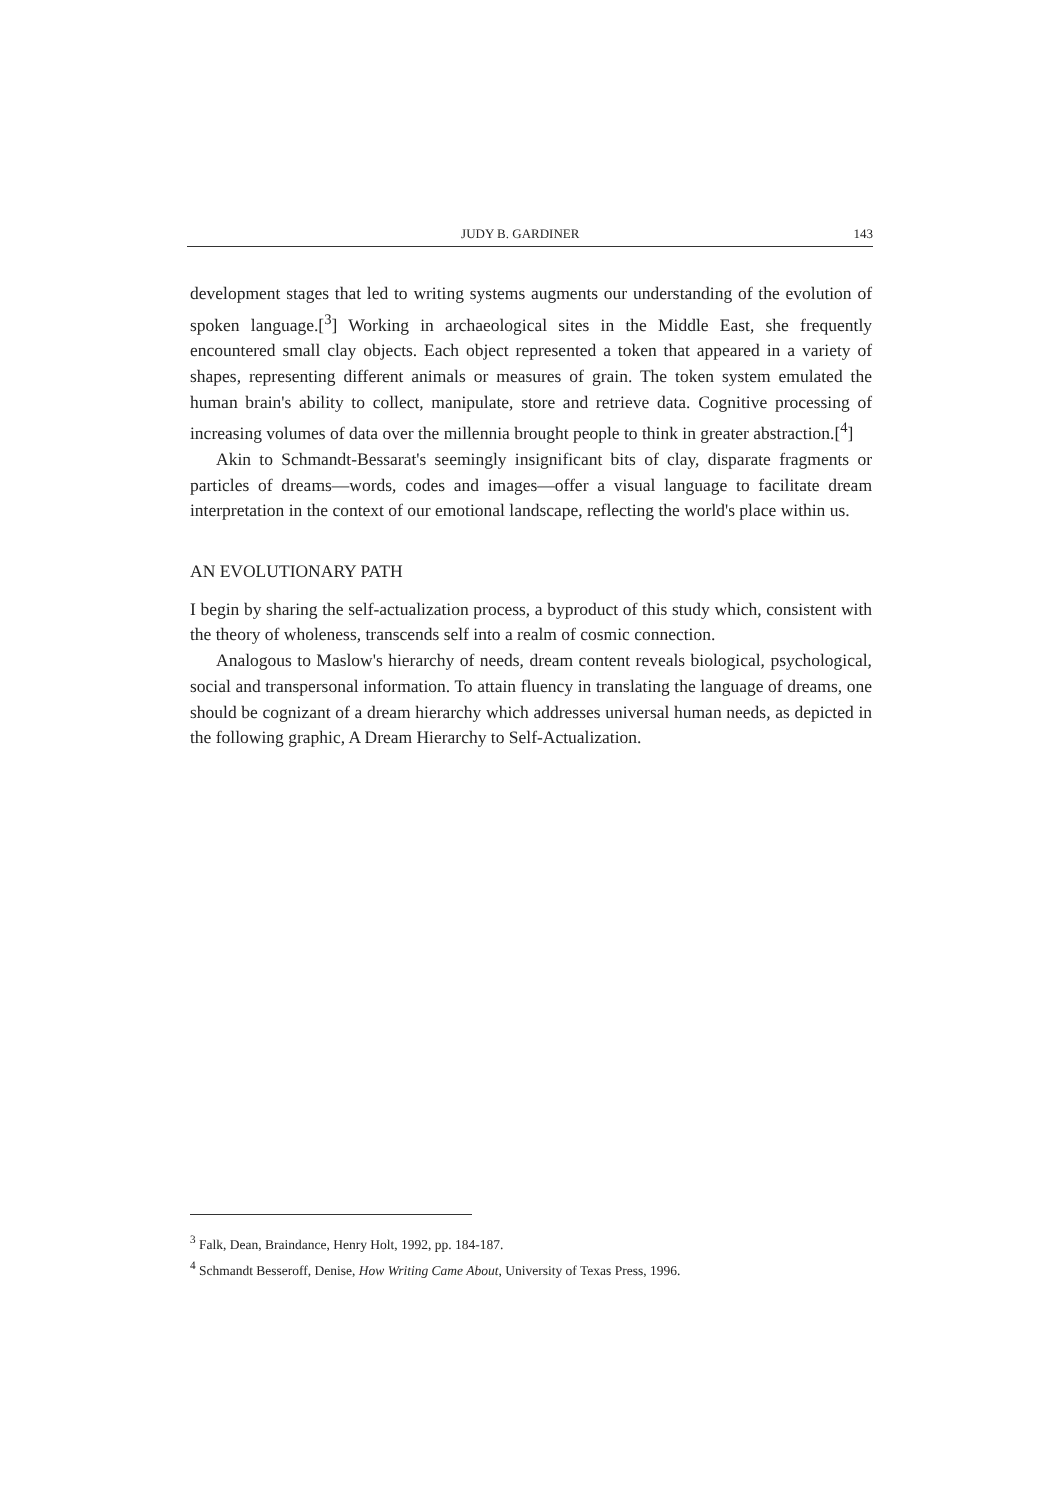JUDY B. GARDINER 143
development stages that led to writing systems augments our understanding of the evolution of spoken language.[<sup>3</sup>] Working in archaeological sites in the Middle East, she frequently encountered small clay objects. Each object represented a token that appeared in a variety of shapes, representing different animals or measures of grain. The token system emulated the human brain's ability to collect, manipulate, store and retrieve data. Cognitive processing of increasing volumes of data over the millennia brought people to think in greater abstraction.[<sup>4</sup>]
Akin to Schmandt-Bessarat's seemingly insignificant bits of clay, disparate fragments or particles of dreams—words, codes and images—offer a visual language to facilitate dream interpretation in the context of our emotional landscape, reflecting the world's place within us.
AN EVOLUTIONARY PATH
I begin by sharing the self-actualization process, a byproduct of this study which, consistent with the theory of wholeness, transcends self into a realm of cosmic connection.
Analogous to Maslow's hierarchy of needs, dream content reveals biological, psychological, social and transpersonal information. To attain fluency in translating the language of dreams, one should be cognizant of a dream hierarchy which addresses universal human needs, as depicted in the following graphic, A Dream Hierarchy to Self-Actualization.
<sup>3</sup> Falk, Dean, Braindance, Henry Holt, 1992, pp. 184-187.
<sup>4</sup> Schmandt Besseroff, Denise, How Writing Came About, University of Texas Press, 1996.